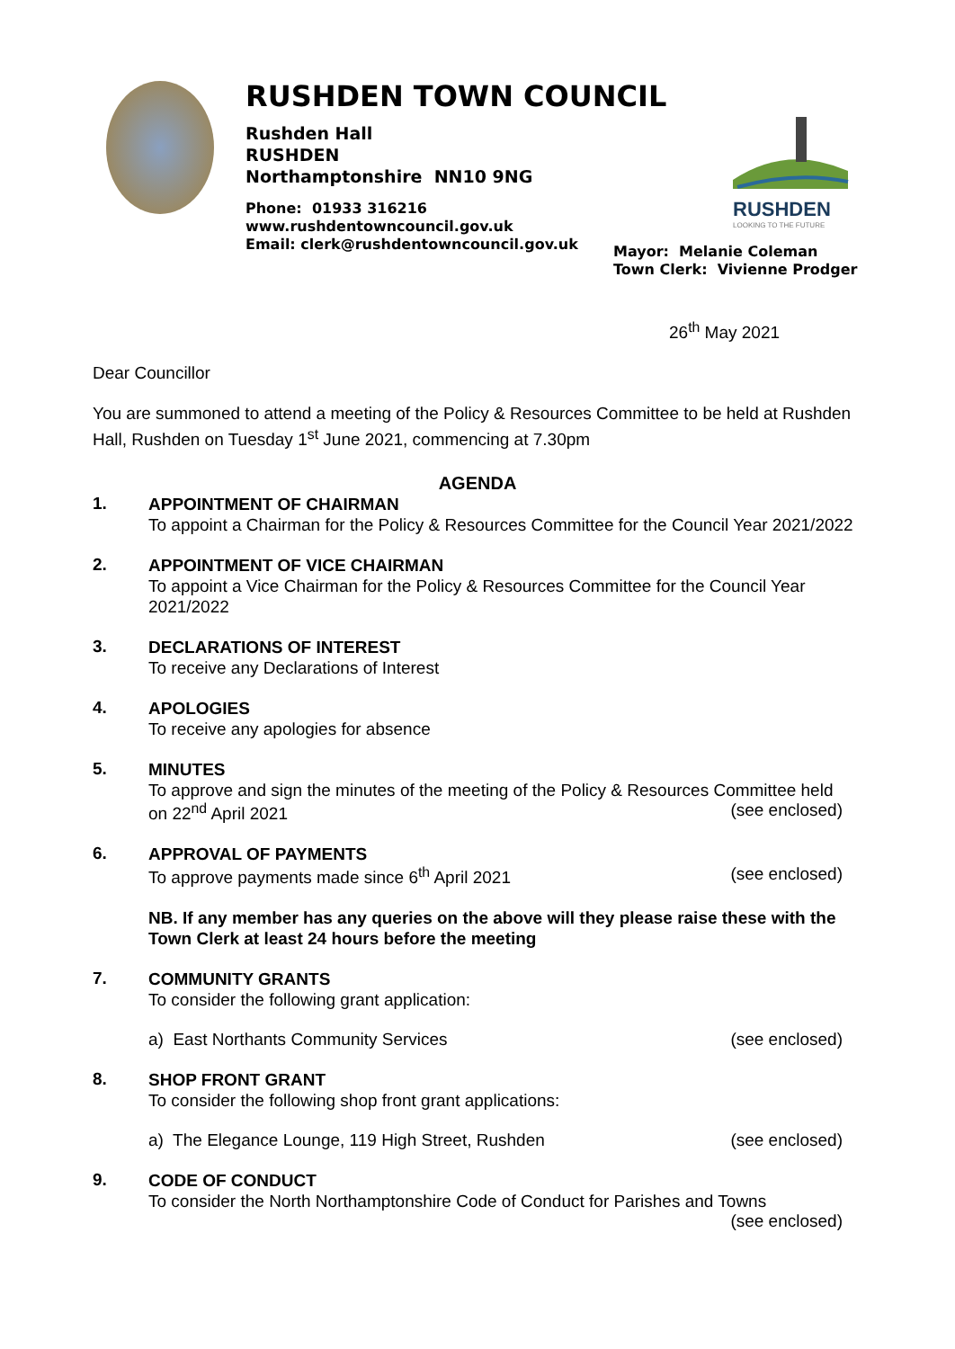RUSHDEN TOWN COUNCIL
Rushden Hall
RUSHDEN
Northamptonshire NN10 9NG
Phone: 01933 316216
www.rushdentowncouncil.gov.uk
Email: clerk@rushdentowncouncil.gov.uk
RUSHDEN
LOOKING TO THE FUTURE
Mayor: Melanie Coleman
Town Clerk: Vivienne Prodger
26<sup>th</sup> May 2021
Dear Councillor
You are summoned to attend a meeting of the Policy & Resources Committee to be held at Rushden Hall, Rushden on Tuesday 1<sup>st</sup> June 2021, commencing at 7.30pm
AGENDA
1.
APPOINTMENT OF CHAIRMAN
To appoint a Chairman for the Policy & Resources Committee for the Council Year 2021/2022
2.
APPOINTMENT OF VICE CHAIRMAN
To appoint a Vice Chairman for the Policy & Resources Committee for the Council Year 2021/2022
3.
DECLARATIONS OF INTEREST
To receive any Declarations of Interest
4.
APOLOGIES
To receive any apologies for absence
5.
MINUTES
To approve and sign the minutes of the meeting of the Policy & Resources Committee held
on 22<sup>nd</sup> April 2021 (see enclosed)
6.
APPROVAL OF PAYMENTS
To approve payments made since 6<sup>th</sup> April 2021 (see enclosed)
NB. If any member has any queries on the above will they please raise these with the Town Clerk at least 24 hours before the meeting
7.
COMMUNITY GRANTS
To consider the following grant application:
a) East Northants Community Services (see enclosed)
8.
SHOP FRONT GRANT
To consider the following shop front grant applications:
a) The Elegance Lounge, 119 High Street, Rushden (see enclosed)
9.
CODE OF CONDUCT
To consider the North Northamptonshire Code of Conduct for Parishes and Towns
(see enclosed)